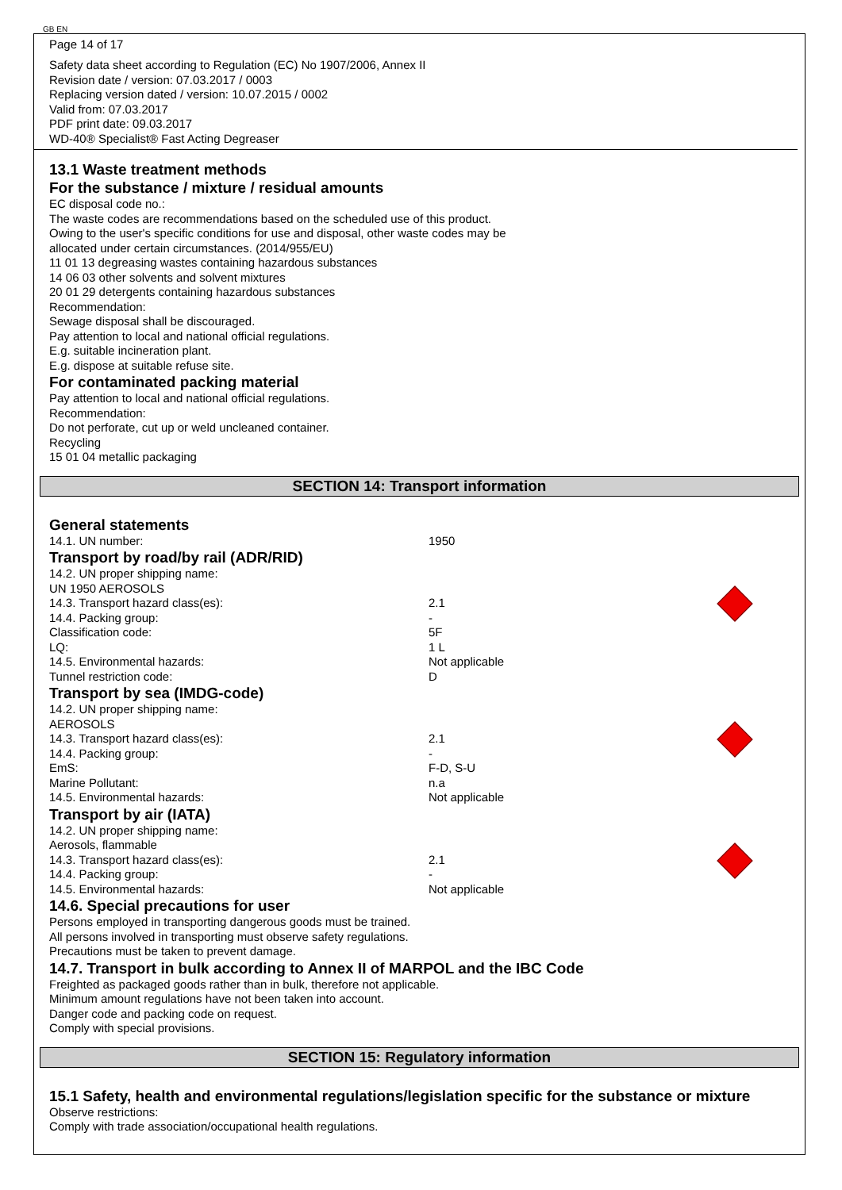GB EN
Page 14 of 17
Safety data sheet according to Regulation (EC) No 1907/2006, Annex II
Revision date / version: 07.03.2017 / 0003
Replacing version dated / version: 10.07.2015 / 0002
Valid from: 07.03.2017
PDF print date: 09.03.2017
WD-40® Specialist® Fast Acting Degreaser
13.1 Waste treatment methods
For the substance / mixture / residual amounts
EC disposal code no.:
The waste codes are recommendations based on the scheduled use of this product.
Owing to the user's specific conditions for use and disposal, other waste codes may be
allocated under certain circumstances. (2014/955/EU)
11 01 13 degreasing wastes containing hazardous substances
14 06 03 other solvents and solvent mixtures
20 01 29 detergents containing hazardous substances
Recommendation:
Sewage disposal shall be discouraged.
Pay attention to local and national official regulations.
E.g. suitable incineration plant.
E.g. dispose at suitable refuse site.
For contaminated packing material
Pay attention to local and national official regulations.
Recommendation:
Do not perforate, cut up or weld uncleaned container.
Recycling
15 01 04 metallic packaging
SECTION 14: Transport information
General statements
14.1. UN number: 1950
Transport by road/by rail (ADR/RID)
14.2. UN proper shipping name:
UN 1950 AEROSOLS
14.3. Transport hazard class(es): 2.1
14.4. Packing group: -
Classification code: 5F
LQ: 1 L
14.5. Environmental hazards: Not applicable
Tunnel restriction code: D
Transport by sea (IMDG-code)
14.2. UN proper shipping name:
AEROSOLS
14.3. Transport hazard class(es): 2.1
14.4. Packing group: -
EmS: F-D, S-U
Marine Pollutant: n.a
14.5. Environmental hazards: Not applicable
Transport by air (IATA)
14.2. UN proper shipping name:
Aerosols, flammable
14.3. Transport hazard class(es): 2.1
14.4. Packing group: -
14.5. Environmental hazards: Not applicable
14.6. Special precautions for user
Persons employed in transporting dangerous goods must be trained.
All persons involved in transporting must observe safety regulations.
Precautions must be taken to prevent damage.
14.7. Transport in bulk according to Annex II of MARPOL and the IBC Code
Freighted as packaged goods rather than in bulk, therefore not applicable.
Minimum amount regulations have not been taken into account.
Danger code and packing code on request.
Comply with special provisions.
SECTION 15: Regulatory information
15.1 Safety, health and environmental regulations/legislation specific for the substance or mixture
Observe restrictions:
Comply with trade association/occupational health regulations.